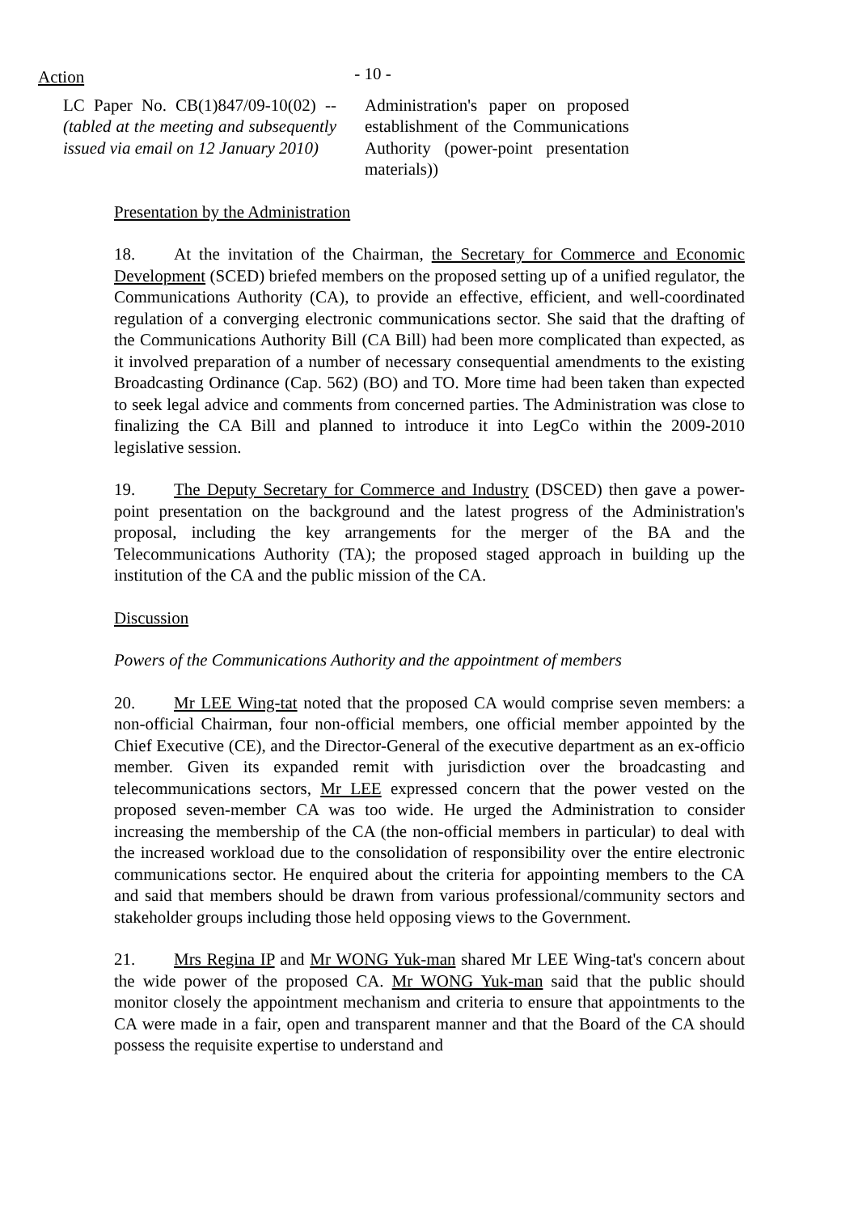Action
- 10 -
LC Paper No. CB(1)847/09-10(02) -- (tabled at the meeting and subsequently issued via email on 12 January 2010)
Administration's paper on proposed establishment of the Communications Authority (power-point presentation materials))
Presentation by the Administration
18. At the invitation of the Chairman, the Secretary for Commerce and Economic Development (SCED) briefed members on the proposed setting up of a unified regulator, the Communications Authority (CA), to provide an effective, efficient, and well-coordinated regulation of a converging electronic communications sector. She said that the drafting of the Communications Authority Bill (CA Bill) had been more complicated than expected, as it involved preparation of a number of necessary consequential amendments to the existing Broadcasting Ordinance (Cap. 562) (BO) and TO. More time had been taken than expected to seek legal advice and comments from concerned parties. The Administration was close to finalizing the CA Bill and planned to introduce it into LegCo within the 2009-2010 legislative session.
19. The Deputy Secretary for Commerce and Industry (DSCED) then gave a power-point presentation on the background and the latest progress of the Administration's proposal, including the key arrangements for the merger of the BA and the Telecommunications Authority (TA); the proposed staged approach in building up the institution of the CA and the public mission of the CA.
Discussion
Powers of the Communications Authority and the appointment of members
20. Mr LEE Wing-tat noted that the proposed CA would comprise seven members: a non-official Chairman, four non-official members, one official member appointed by the Chief Executive (CE), and the Director-General of the executive department as an ex-officio member. Given its expanded remit with jurisdiction over the broadcasting and telecommunications sectors, Mr LEE expressed concern that the power vested on the proposed seven-member CA was too wide. He urged the Administration to consider increasing the membership of the CA (the non-official members in particular) to deal with the increased workload due to the consolidation of responsibility over the entire electronic communications sector. He enquired about the criteria for appointing members to the CA and said that members should be drawn from various professional/community sectors and stakeholder groups including those held opposing views to the Government.
21. Mrs Regina IP and Mr WONG Yuk-man shared Mr LEE Wing-tat's concern about the wide power of the proposed CA. Mr WONG Yuk-man said that the public should monitor closely the appointment mechanism and criteria to ensure that appointments to the CA were made in a fair, open and transparent manner and that the Board of the CA should possess the requisite expertise to understand and